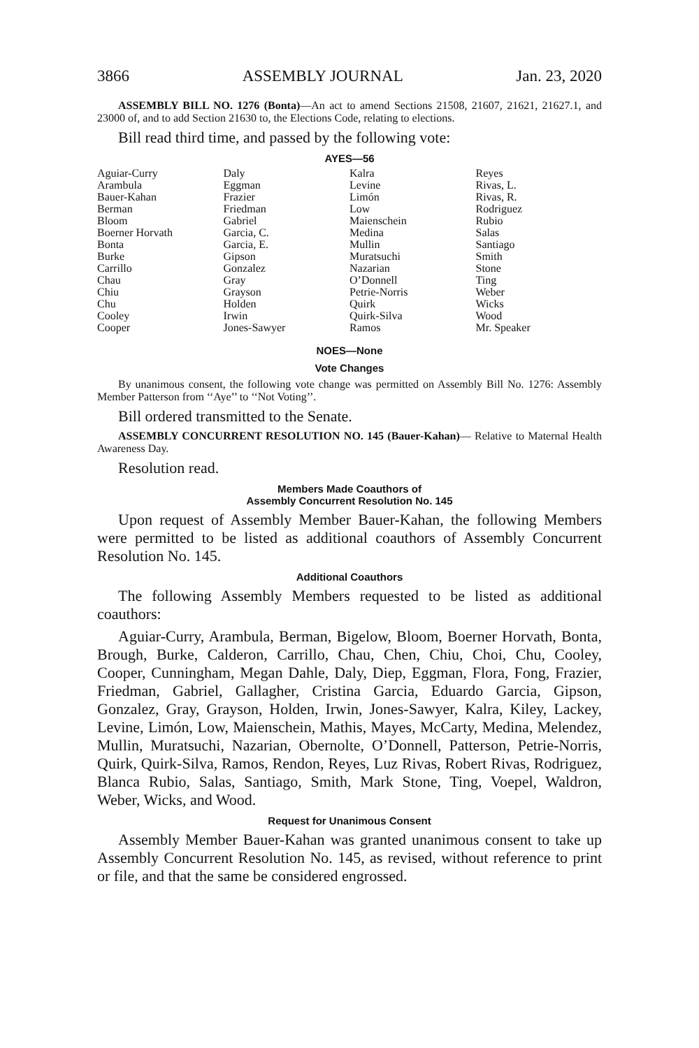3866 ASSEMBLY JOURNAL Jan. 23, 2020
ASSEMBLY BILL NO. 1276 (Bonta)—An act to amend Sections 21508, 21607, 21621, 21627.1, and 23000 of, and to add Section 21630 to, the Elections Code, relating to elections.
Bill read third time, and passed by the following vote:
AYES—56
| Aguiar-Curry | Daly | Kalra | Reyes |
| Arambula | Eggman | Levine | Rivas, L. |
| Bauer-Kahan | Frazier | Limón | Rivas, R. |
| Berman | Friedman | Low | Rodriguez |
| Bloom | Gabriel | Maienschein | Rubio |
| Boerner Horvath | Garcia, C. | Medina | Salas |
| Bonta | Garcia, E. | Mullin | Santiago |
| Burke | Gipson | Muratsuchi | Smith |
| Carrillo | Gonzalez | Nazarian | Stone |
| Chau | Gray | O’Donnell | Ting |
| Chiu | Grayson | Petrie-Norris | Weber |
| Chu | Holden | Quirk | Wicks |
| Cooley | Irwin | Quirk-Silva | Wood |
| Cooper | Jones-Sawyer | Ramos | Mr. Speaker |
NOES—None
Vote Changes
By unanimous consent, the following vote change was permitted on Assembly Bill No. 1276: Assembly Member Patterson from ‘‘Aye’’ to ‘‘Not Voting’’.
Bill ordered transmitted to the Senate.
ASSEMBLY CONCURRENT RESOLUTION NO. 145 (Bauer-Kahan)— Relative to Maternal Health Awareness Day.
Resolution read.
Members Made Coauthors of
Assembly Concurrent Resolution No. 145
Upon request of Assembly Member Bauer-Kahan, the following Members were permitted to be listed as additional coauthors of Assembly Concurrent Resolution No. 145.
Additional Coauthors
The following Assembly Members requested to be listed as additional coauthors:
Aguiar-Curry, Arambula, Berman, Bigelow, Bloom, Boerner Horvath, Bonta, Brough, Burke, Calderon, Carrillo, Chau, Chen, Chiu, Choi, Chu, Cooley, Cooper, Cunningham, Megan Dahle, Daly, Diep, Eggman, Flora, Fong, Frazier, Friedman, Gabriel, Gallagher, Cristina Garcia, Eduardo Garcia, Gipson, Gonzalez, Gray, Grayson, Holden, Irwin, Jones-Sawyer, Kalra, Kiley, Lackey, Levine, Limón, Low, Maienschein, Mathis, Mayes, McCarty, Medina, Melendez, Mullin, Muratsuchi, Nazarian, Obernolte, O’Donnell, Patterson, Petrie-Norris, Quirk, Quirk-Silva, Ramos, Rendon, Reyes, Luz Rivas, Robert Rivas, Rodriguez, Blanca Rubio, Salas, Santiago, Smith, Mark Stone, Ting, Voepel, Waldron, Weber, Wicks, and Wood.
Request for Unanimous Consent
Assembly Member Bauer-Kahan was granted unanimous consent to take up Assembly Concurrent Resolution No. 145, as revised, without reference to print or file, and that the same be considered engrossed.